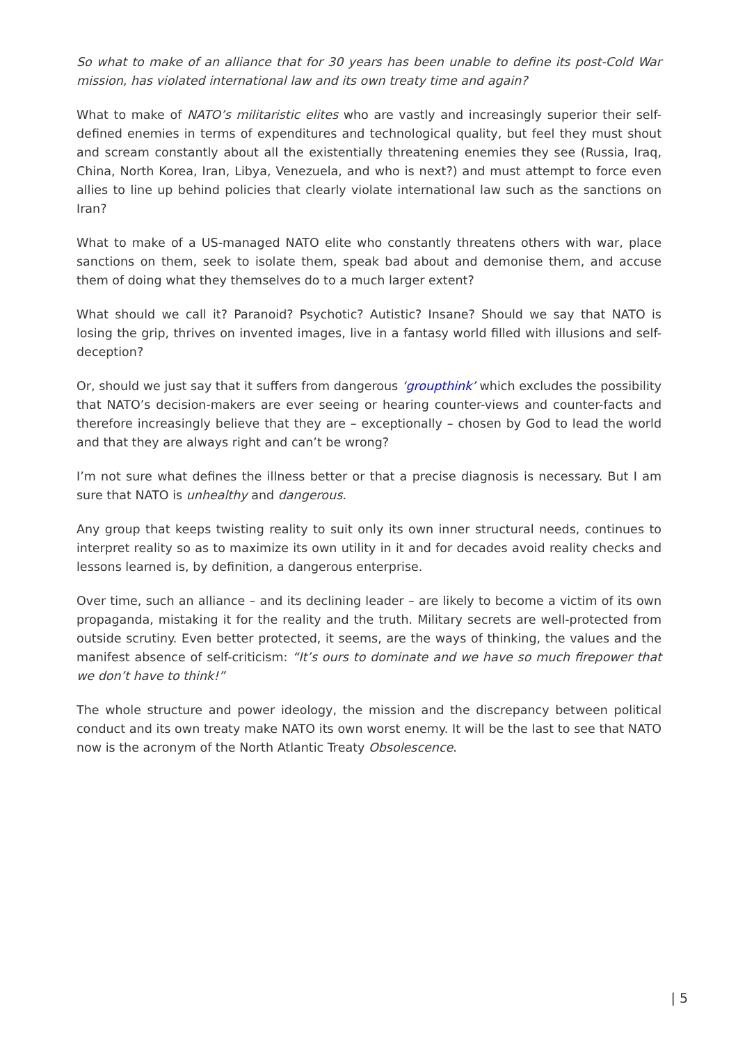So what to make of an alliance that for 30 years has been unable to define its post-Cold War mission, has violated international law and its own treaty time and again?
What to make of NATO’s militaristic elites who are vastly and increasingly superior their self-defined enemies in terms of expenditures and technological quality, but feel they must shout and scream constantly about all the existentially threatening enemies they see (Russia, Iraq, China, North Korea, Iran, Libya, Venezuela, and who is next?) and must attempt to force even allies to line up behind policies that clearly violate international law such as the sanctions on Iran?
What to make of a US-managed NATO elite who constantly threatens others with war, place sanctions on them, seek to isolate them, speak bad about and demonise them, and accuse them of doing what they themselves do to a much larger extent?
What should we call it? Paranoid? Psychotic? Autistic? Insane? Should we say that NATO is losing the grip, thrives on invented images, live in a fantasy world filled with illusions and self-deception?
Or, should we just say that it suffers from dangerous ‘groupthink’ which excludes the possibility that NATO’s decision-makers are ever seeing or hearing counter-views and counter-facts and therefore increasingly believe that they are – exceptionally – chosen by God to lead the world and that they are always right and can’t be wrong?
I’m not sure what defines the illness better or that a precise diagnosis is necessary. But I am sure that NATO is unhealthy and dangerous.
Any group that keeps twisting reality to suit only its own inner structural needs, continues to interpret reality so as to maximize its own utility in it and for decades avoid reality checks and lessons learned is, by definition, a dangerous enterprise.
Over time, such an alliance – and its declining leader – are likely to become a victim of its own propaganda, mistaking it for the reality and the truth. Military secrets are well-protected from outside scrutiny. Even better protected, it seems, are the ways of thinking, the values and the manifest absence of self-criticism: “It’s ours to dominate and we have so much firepower that we don’t have to think!”
The whole structure and power ideology, the mission and the discrepancy between political conduct and its own treaty make NATO its own worst enemy. It will be the last to see that NATO now is the acronym of the North Atlantic Treaty Obsolescence.
| 5